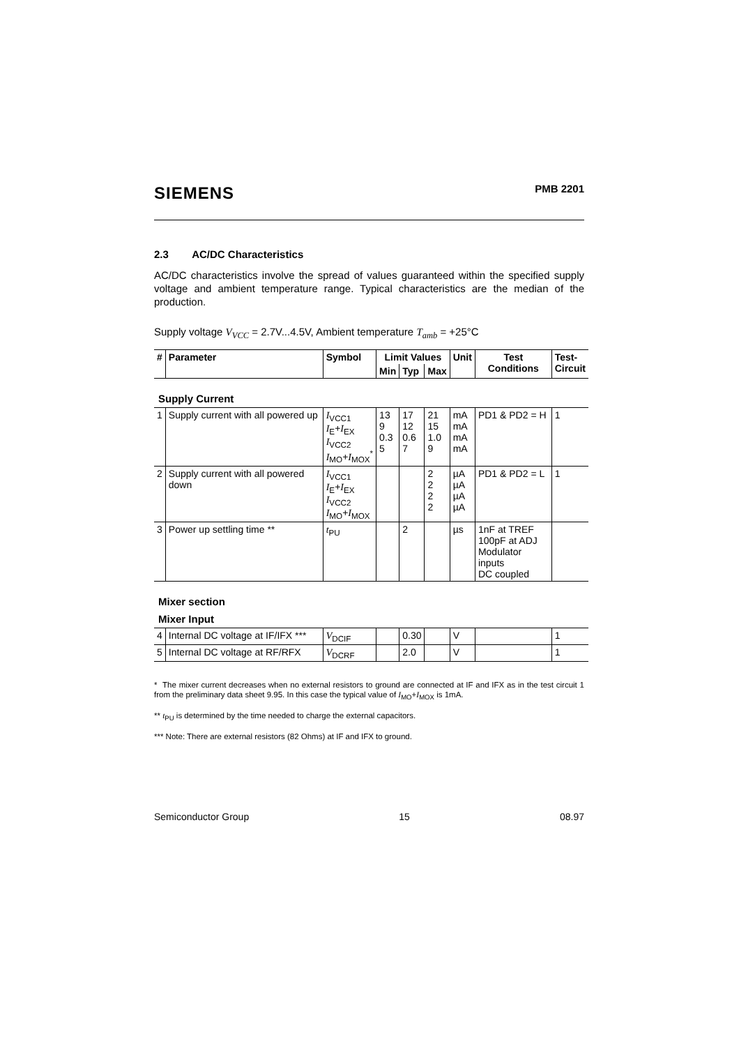SIEMENS PMB 2201
2.3 AC/DC Characteristics
AC/DC characteristics involve the spread of values guaranteed within the specified supply voltage and ambient temperature range. Typical characteristics are the median of the production.
Supply voltage V<sub>VCC</sub> = 2.7V...4.5V, Ambient temperature T<sub>amb</sub> = +25°C
| # | Parameter | Symbol | Limit Values | | | Unit | Test Conditions | Test- Circuit |
| --- | --- | --- | --- | --- | --- | --- | --- | --- |
| | | | Min | Typ | Max | | | |
| Supply Current | | | | | | | | |
| 1 | Supply current with all powered up | I<sub>VCC1</sub> I<sub>E</sub>+ I<sub>EX</sub> I<sub>VCC2</sub> I<sub>MO</sub>+ I<sub>MOX</sub><sup>*</sup> | 13 9 0.3 5 | 17 12 0.6 7 | 21 15 1.0 9 | mA mA mA mA | PD1 & PD2 = H | 1 |
| 2 | Supply current with all powered down | I<sub>VCC1</sub> I<sub>E</sub>+ I<sub>EX</sub> I<sub>VCC2</sub> I<sub>MO</sub>+ I<sub>MOX</sub> | | | 2 2 2 2 | µA µA µA µA | PD1 & PD2 = L | 1 |
| 3 | Power up settling time ** | t<sub>PU</sub> | | 2 | | µs | 1nF at TREF 100pF at ADJ Modulator inputs DC coupled | |
| Mixer section | | | | | | | | |
| Mixer Input | | | | | | | | |
| 4 | Internal DC voltage at IF/IFX *** | V<sub>DCIF</sub> | | 0.30 | | V | | 1 |
| 5 | Internal DC voltage at RF/RFX | V<sub>DCRF</sub> | | 2.0 | | V | | 1 |
* The mixer current decreases when no external resistors to ground are connected at IF and IFX as in the test circuit 1 from the preliminary data sheet 9.95. In this case the typical value of I<sub>MO</sub>+I<sub>MOX</sub> is 1mA.
** t<sub>PU</sub> is determined by the time needed to charge the external capacitors.
*** Note: There are external resistors (82 Ohms) at IF and IFX to ground.
Semiconductor Group 15 08.97